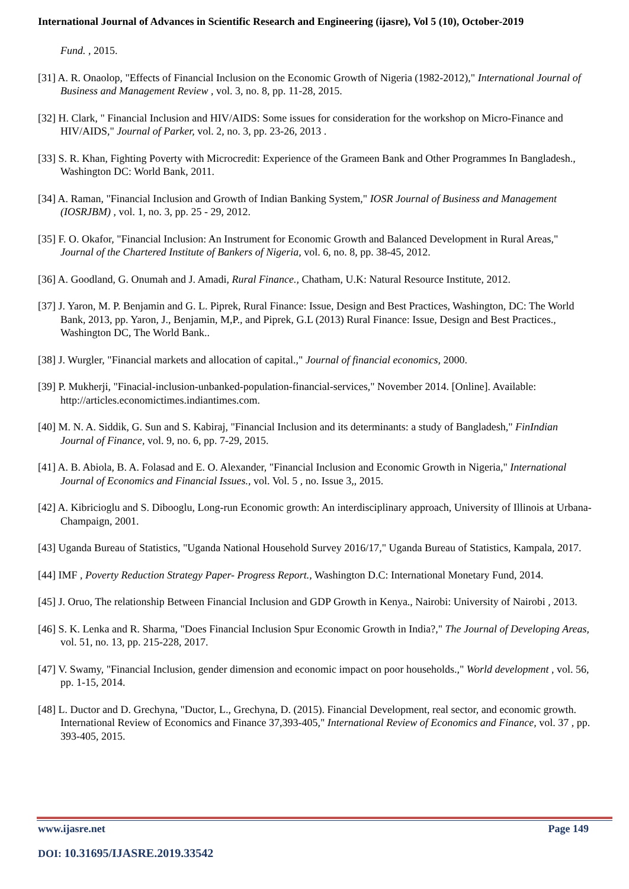International Journal of Advances in Scientific Research and Engineering (ijasre), Vol 5 (10), October-2019
Fund. , 2015.
[31] A. R. Onaolop, "Effects of Financial Inclusion on the Economic Growth of Nigeria (1982-2012)," International Journal of Business and Management Review , vol. 3, no. 8, pp. 11-28, 2015.
[32] H. Clark, " Financial Inclusion and HIV/AIDS: Some issues for consideration for the workshop on Micro-Finance and HIV/AIDS," Journal of Parker, vol. 2, no. 3, pp. 23-26, 2013 .
[33] S. R. Khan, Fighting Poverty with Microcredit: Experience of the Grameen Bank and Other Programmes In Bangladesh., Washington DC: World Bank, 2011.
[34] A. Raman, "Financial Inclusion and Growth of Indian Banking System," IOSR Journal of Business and Management (IOSRJBM) , vol. 1, no. 3, pp. 25 - 29, 2012.
[35] F. O. Okafor, "Financial Inclusion: An Instrument for Economic Growth and Balanced Development in Rural Areas," Journal of the Chartered Institute of Bankers of Nigeria, vol. 6, no. 8, pp. 38-45, 2012.
[36] A. Goodland, G. Onumah and J. Amadi, Rural Finance., Chatham, U.K: Natural Resource Institute, 2012.
[37] J. Yaron, M. P. Benjamin and G. L. Piprek, Rural Finance: Issue, Design and Best Practices, Washington, DC: The World Bank, 2013, pp. Yaron, J., Benjamin, M,P., and Piprek, G.L (2013) Rural Finance: Issue, Design and Best Practices., Washington DC, The World Bank..
[38] J. Wurgler, "Financial markets and allocation of capital.," Journal of financial economics, 2000.
[39] P. Mukherji, "Finacial-inclusion-unbanked-population-financial-services," November 2014. [Online]. Available: http://articles.economictimes.indiantimes.com.
[40] M. N. A. Siddik, G. Sun and S. Kabiraj, "Financial Inclusion and its determinants: a study of Bangladesh," FinIndian Journal of Finance, vol. 9, no. 6, pp. 7-29, 2015.
[41] A. B. Abiola, B. A. Folasad and E. O. Alexander, "Financial Inclusion and Economic Growth in Nigeria," International Journal of Economics and Financial Issues., vol. Vol. 5 , no. Issue 3,, 2015.
[42] A. Kibricioglu and S. Dibooglu, Long-run Economic growth: An interdisciplinary approach, University of Illinois at Urbana-Champaign, 2001.
[43] Uganda Bureau of Statistics, "Uganda National Household Survey 2016/17," Uganda Bureau of Statistics, Kampala, 2017.
[44] IMF , Poverty Reduction Strategy Paper- Progress Report., Washington D.C: International Monetary Fund, 2014.
[45] J. Oruo, The relationship Between Financial Inclusion and GDP Growth in Kenya., Nairobi: University of Nairobi , 2013.
[46] S. K. Lenka and R. Sharma, "Does Financial Inclusion Spur Economic Growth in India?," The Journal of Developing Areas, vol. 51, no. 13, pp. 215-228, 2017.
[47] V. Swamy, "Financial Inclusion, gender dimension and economic impact on poor households.," World development , vol. 56, pp. 1-15, 2014.
[48] L. Ductor and D. Grechyna, "Ductor, L., Grechyna, D. (2015). Financial Development, real sector, and economic growth. International Review of Economics and Finance 37,393-405," International Review of Economics and Finance, vol. 37 , pp. 393-405, 2015.
www.ijasre.net Page 149
DOI: 10.31695/IJASRE.2019.33542